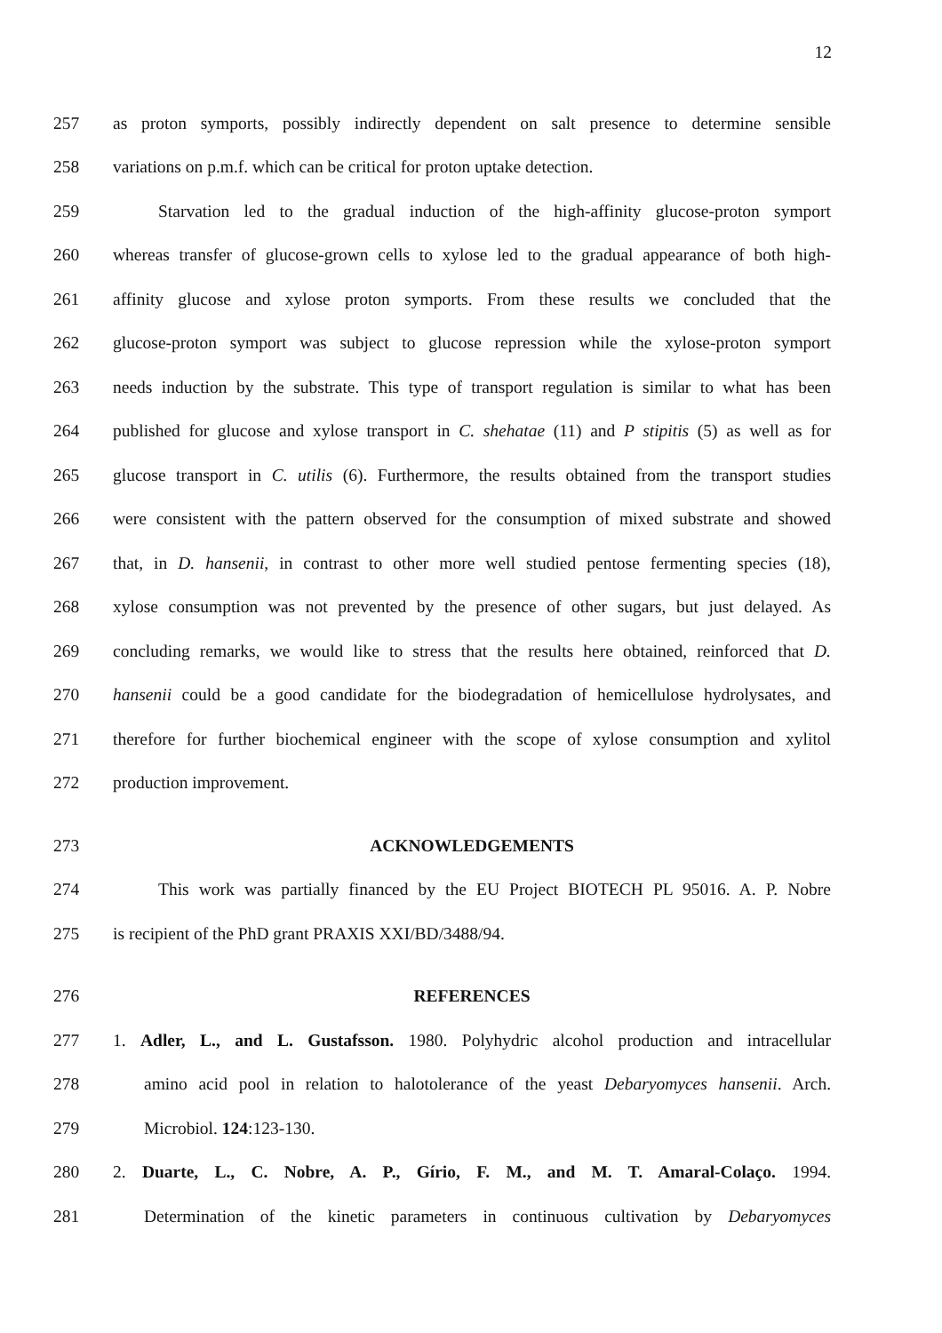12
257 as proton symports, possibly indirectly dependent on salt presence to determine sensible
258 variations on p.m.f. which can be critical for proton uptake detection.
259 Starvation led to the gradual induction of the high-affinity glucose-proton symport
260 whereas transfer of glucose-grown cells to xylose led to the gradual appearance of both high-
261 affinity glucose and xylose proton symports. From these results we concluded that the
262 glucose-proton symport was subject to glucose repression while the xylose-proton symport
263 needs induction by the substrate. This type of transport regulation is similar to what has been
264 published for glucose and xylose transport in C. shehatae (11) and P stipitis (5) as well as for
265 glucose transport in C. utilis (6). Furthermore, the results obtained from the transport studies
266 were consistent with the pattern observed for the consumption of mixed substrate and showed
267 that, in D. hansenii, in contrast to other more well studied pentose fermenting species (18),
268 xylose consumption was not prevented by the presence of other sugars, but just delayed. As
269 concluding remarks, we would like to stress that the results here obtained, reinforced that D.
270 hansenii could be a good candidate for the biodegradation of hemicellulose hydrolysates, and
271 therefore for further biochemical engineer with the scope of xylose consumption and xylitol
272 production improvement.
273 ACKNOWLEDGEMENTS
274 This work was partially financed by the EU Project BIOTECH PL 95016. A. P. Nobre
275 is recipient of the PhD grant PRAXIS XXI/BD/3488/94.
276 REFERENCES
277 1. Adler, L., and L. Gustafsson. 1980. Polyhydric alcohol production and intracellular
278 amino acid pool in relation to halotolerance of the yeast Debaryomyces hansenii. Arch.
279 Microbiol. 124:123-130.
280 2. Duarte, L., C. Nobre, A. P., Gírio, F. M., and M. T. Amaral-Colaço. 1994.
281 Determination of the kinetic parameters in continuous cultivation by Debaryomyces